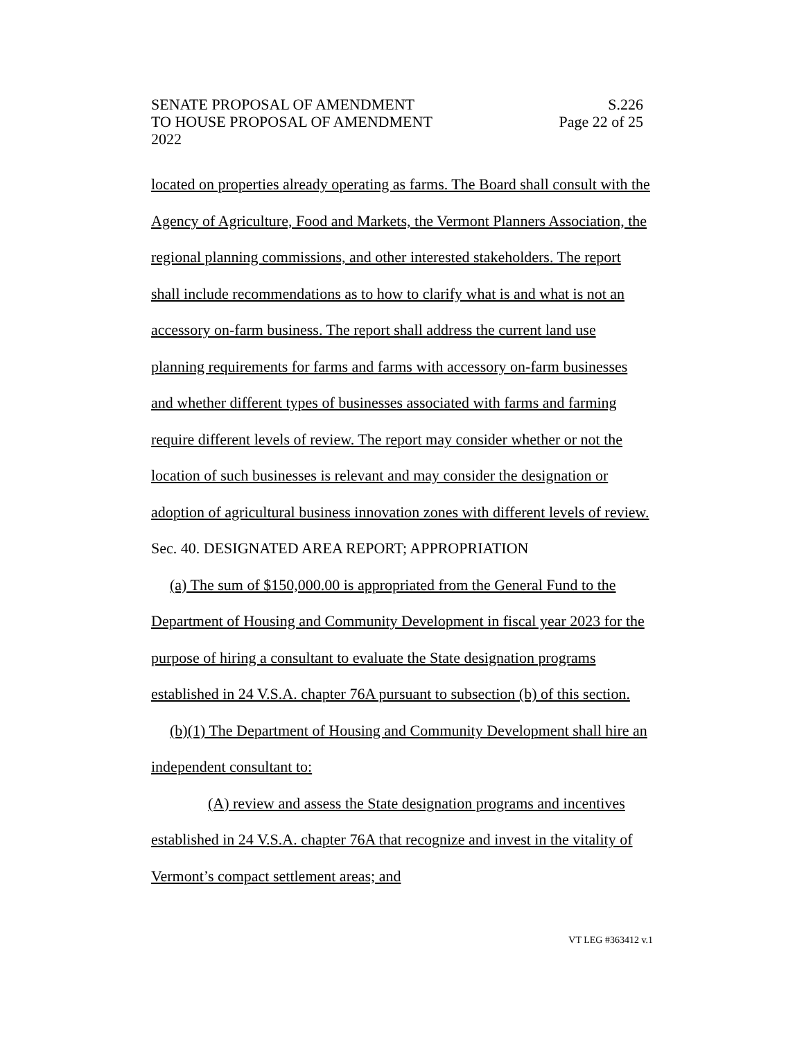SENATE PROPOSAL OF AMENDMENT S.226
TO HOUSE PROPOSAL OF AMENDMENT Page 22 of 25
2022
located on properties already operating as farms. The Board shall consult with the Agency of Agriculture, Food and Markets, the Vermont Planners Association, the regional planning commissions, and other interested stakeholders. The report shall include recommendations as to how to clarify what is and what is not an accessory on-farm business. The report shall address the current land use planning requirements for farms and farms with accessory on-farm businesses and whether different types of businesses associated with farms and farming require different levels of review. The report may consider whether or not the location of such businesses is relevant and may consider the designation or adoption of agricultural business innovation zones with different levels of review.
Sec. 40. DESIGNATED AREA REPORT; APPROPRIATION
(a) The sum of $150,000.00 is appropriated from the General Fund to the Department of Housing and Community Development in fiscal year 2023 for the purpose of hiring a consultant to evaluate the State designation programs established in 24 V.S.A. chapter 76A pursuant to subsection (b) of this section.
(b)(1) The Department of Housing and Community Development shall hire an independent consultant to:
(A) review and assess the State designation programs and incentives established in 24 V.S.A. chapter 76A that recognize and invest in the vitality of Vermont’s compact settlement areas; and
VT LEG #363412 v.1